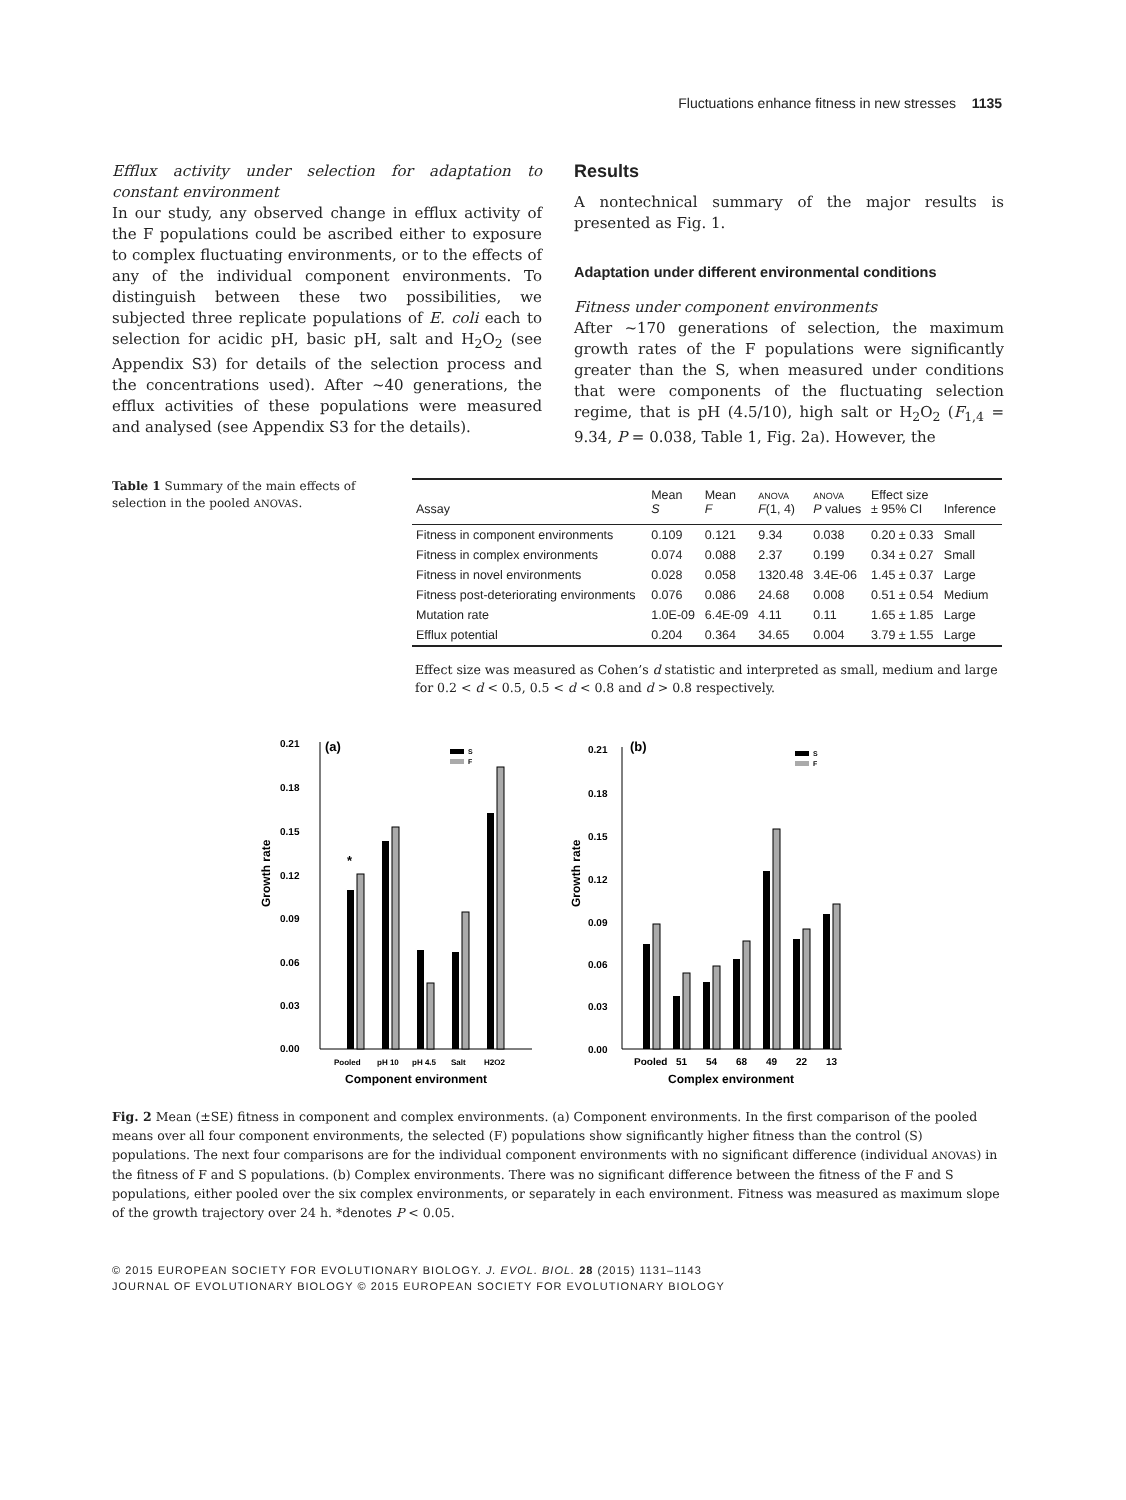Fluctuations enhance fitness in new stresses 1135
Efflux activity under selection for adaptation to constant environment
In our study, any observed change in efflux activity of the F populations could be ascribed either to exposure to complex fluctuating environments, or to the effects of any of the individual component environments. To distinguish between these two possibilities, we subjected three replicate populations of E. coli each to selection for acidic pH, basic pH, salt and H<sub>2</sub>O<sub>2</sub> (see Appendix S3) for details of the selection process and the concentrations used). After ~40 generations, the efflux activities of these populations were measured and analysed (see Appendix S3 for the details).
Results
A nontechnical summary of the major results is presented as Fig. 1.
Adaptation under different environmental conditions
Fitness under component environments
After ~170 generations of selection, the maximum growth rates of the F populations were significantly greater than the S, when measured under conditions that were components of the fluctuating selection regime, that is pH (4.5/10), high salt or H<sub>2</sub>O<sub>2</sub> (F<sub>1,4</sub> = 9.34, P = 0.038, Table 1, Fig. 2a). However, the
Table 1 Summary of the main effects of selection in the pooled ANOVAS.
| Assay | Mean S | Mean F | ANOVA F (1, 4) | ANOVA P values | Effect size ± 95% CI | Inference |
| --- | --- | --- | --- | --- | --- | --- |
| Fitness in component environments | 0.109 | 0.121 | 9.34 | 0.038 | 0.20 ± 0.33 | Small |
| Fitness in complex environments | 0.074 | 0.088 | 2.37 | 0.199 | 0.34 ± 0.27 | Small |
| Fitness in novel environments | 0.028 | 0.058 | 1320.48 | 3.4E-06 | 1.45 ± 0.37 | Large |
| Fitness post-deteriorating environments | 0.076 | 0.086 | 24.68 | 0.008 | 0.51 ± 0.54 | Medium |
| Mutation rate | 1.0E-09 | 6.4E-09 | 4.11 | 0.11 | 1.65 ± 1.85 | Large |
| Efflux potential | 0.204 | 0.364 | 34.65 | 0.004 | 3.79 ± 1.55 | Large |
Effect size was measured as Cohen’s d statistic and interpreted as small, medium and large for 0.2 < d < 0.5, 0.5 < d < 0.8 and d > 0.8 respectively.
(a)
Growth rate
0.21
0.18
0.15
0.12
0.09
0.06
0.03
0.00
*
Pooled
pH 10
pH 4.5
Salt
H2O2
Component environment
S
F
(b)
Growth rate
0.21
0.18
0.15
0.12
0.09
0.06
0.03
0.00
Pooled
51
54
68
49
22
13
Complex environment
S
F
Fig. 2 Mean (±SE) fitness in component and complex environments. (a) Component environments. In the first comparison of the pooled means over all four component environments, the selected (F) populations show significantly higher fitness than the control (S) populations. The next four comparisons are for the individual component environments with no significant difference (individual ANOVAS) in the fitness of F and S populations. (b) Complex environments. There was no significant difference between the fitness of the F and S populations, either pooled over the six complex environments, or separately in each environment. Fitness was measured as maximum slope of the growth trajectory over 24 h. *denotes P < 0.05.
© 2015 EUROPEAN SOCIETY FOR EVOLUTIONARY BIOLOGY. J. EVOL. BIOL. 28 (2015) 1131–1143
JOURNAL OF EVOLUTIONARY BIOLOGY © 2015 EUROPEAN SOCIETY FOR EVOLUTIONARY BIOLOGY